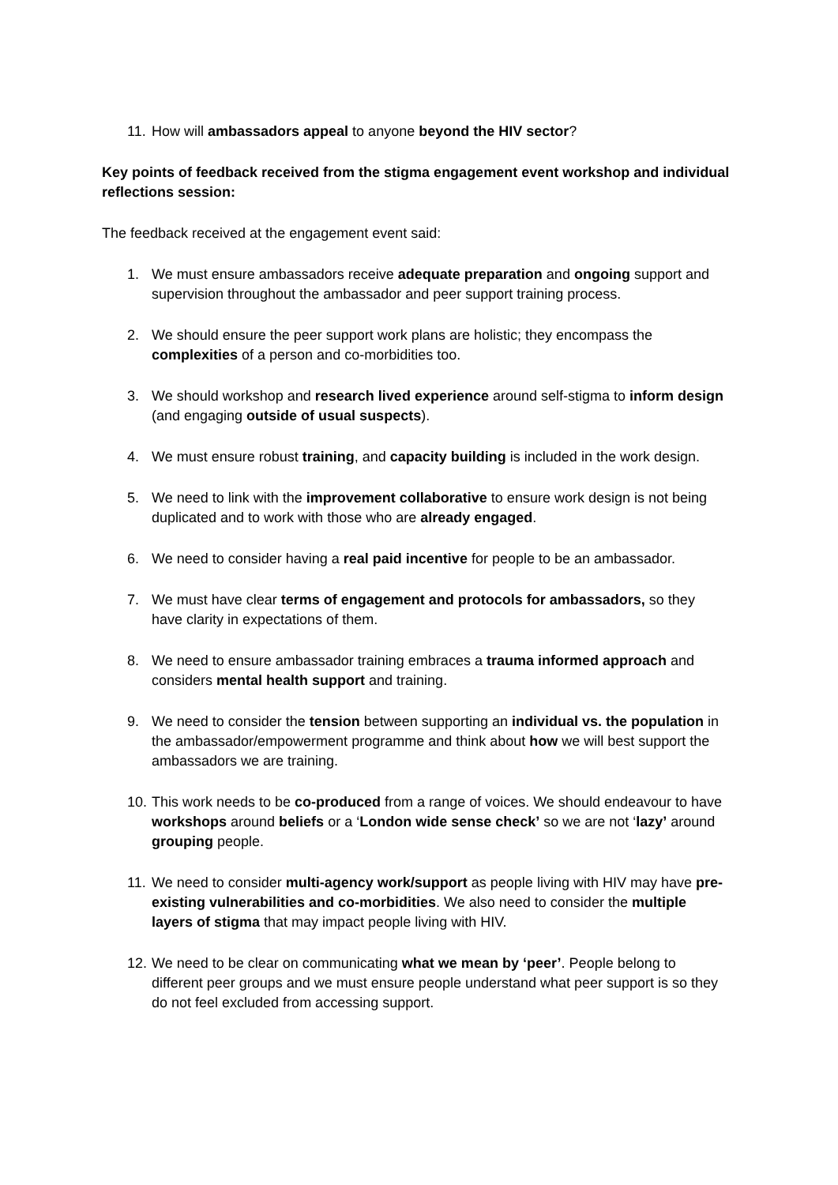11. How will ambassadors appeal to anyone beyond the HIV sector?
Key points of feedback received from the stigma engagement event workshop and individual reflections session:
The feedback received at the engagement event said:
1. We must ensure ambassadors receive adequate preparation and ongoing support and supervision throughout the ambassador and peer support training process.
2. We should ensure the peer support work plans are holistic; they encompass the complexities of a person and co-morbidities too.
3. We should workshop and research lived experience around self-stigma to inform design (and engaging outside of usual suspects).
4. We must ensure robust training, and capacity building is included in the work design.
5. We need to link with the improvement collaborative to ensure work design is not being duplicated and to work with those who are already engaged.
6. We need to consider having a real paid incentive for people to be an ambassador.
7. We must have clear terms of engagement and protocols for ambassadors, so they have clarity in expectations of them.
8. We need to ensure ambassador training embraces a trauma informed approach and considers mental health support and training.
9. We need to consider the tension between supporting an individual vs. the population in the ambassador/empowerment programme and think about how we will best support the ambassadors we are training.
10. This work needs to be co-produced from a range of voices. We should endeavour to have workshops around beliefs or a ‘London wide sense check’ so we are not ‘lazy’ around grouping people.
11. We need to consider multi-agency work/support as people living with HIV may have pre-existing vulnerabilities and co-morbidities. We also need to consider the multiple layers of stigma that may impact people living with HIV.
12. We need to be clear on communicating what we mean by ‘peer’. People belong to different peer groups and we must ensure people understand what peer support is so they do not feel excluded from accessing support.